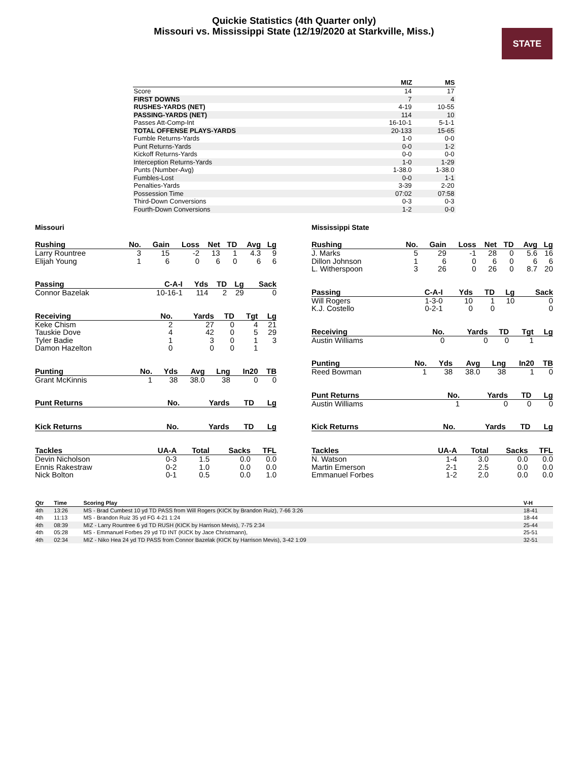Quickie Statistics (4th Quarter only)
Missouri vs. Mississippi State (12/19/2020 at Starkville, Miss.)
STATE
| | MIZ | MS |
| --- | --- | --- |
| Score | 14 | 17 |
| FIRST DOWNS | 7 | 4 |
| RUSHES-YARDS (NET) | 4-19 | 10-55 |
| PASSING-YARDS (NET) | 114 | 10 |
| Passes Att-Comp-Int | 16-10-1 | 5-1-1 |
| TOTAL OFFENSE PLAYS-YARDS | 20-133 | 15-65 |
| Fumble Returns-Yards | 1-0 | 0-0 |
| Punt Returns-Yards | 0-0 | 1-2 |
| Kickoff Returns-Yards | 0-0 | 0-0 |
| Interception Returns-Yards | 1-0 | 1-29 |
| Punts (Number-Avg) | 1-38.0 | 1-38.0 |
| Fumbles-Lost | 0-0 | 1-1 |
| Penalties-Yards | 3-39 | 2-20 |
| Possession Time | 07:02 | 07:58 |
| Third-Down Conversions | 0-3 | 0-3 |
| Fourth-Down Conversions | 1-2 | 0-0 |
Missouri
| Rushing | No. | Gain | Loss | Net | TD | Avg | Lg |
| --- | --- | --- | --- | --- | --- | --- | --- |
| Larry Rountree | 3 | 15 | -2 | 13 | 1 | 4.3 | 9 |
| Elijah Young | 1 | 6 | 0 | 6 | 0 | 6 | 6 |
| Passing | C-A-I | Yds | TD | Lg | Sack |
| --- | --- | --- | --- | --- | --- |
| Connor Bazelak | 10-16-1 | 114 | 2 | 29 | 0 |
| Receiving | No. | Yards | TD | Tgt | Lg |
| --- | --- | --- | --- | --- | --- |
| Keke Chism | 2 | 27 | 0 | 4 | 21 |
| Tauskie Dove | 4 | 42 | 0 | 5 | 29 |
| Tyler Badie | 1 | 3 | 0 | 1 | 3 |
| Damon Hazelton | 0 | 0 | 0 | 1 | |
| Punting | No. | Yds | Avg | Lng | In20 | TB |
| --- | --- | --- | --- | --- | --- | --- |
| Grant McKinnis | 1 | 38 | 38.0 | 38 | 0 | 0 |
| Punt Returns | No. | Yards | TD | Lg |
| --- | --- | --- | --- | --- |
| Kick Returns | No. | Yards | TD | Lg |
| --- | --- | --- | --- | --- |
| Tackles | UA-A | Total | Sacks | TFL |
| --- | --- | --- | --- | --- |
| Devin Nicholson | 0-3 | 1.5 | 0.0 | 0.0 |
| Ennis Rakestraw | 0-2 | 1.0 | 0.0 | 0.0 |
| Nick Bolton | 0-1 | 0.5 | 0.0 | 1.0 |
Mississippi State
| Rushing | No. | Gain | Loss | Net | TD | Avg | Lg |
| --- | --- | --- | --- | --- | --- | --- | --- |
| J. Marks | 5 | 29 | -1 | 28 | 0 | 5.6 | 16 |
| Dillon Johnson | 1 | 6 | 0 | 6 | 0 | 6 | 6 |
| L. Witherspoon | 3 | 26 | 0 | 26 | 0 | 8.7 | 20 |
| Passing | C-A-I | Yds | TD | Lg | Sack |
| --- | --- | --- | --- | --- | --- |
| Will Rogers | 1-3-0 | 10 | 1 | 10 | 0 |
| K.J. Costello | 0-2-1 | 0 | 0 | | 0 |
| Receiving | No. | Yards | TD | Tgt | Lg |
| --- | --- | --- | --- | --- | --- |
| Austin Williams | 0 | 0 | 0 | 1 | |
| Punting | No. | Yds | Avg | Lng | In20 | TB |
| --- | --- | --- | --- | --- | --- | --- |
| Reed Bowman | 1 | 38 | 38.0 | 38 | 1 | 0 |
| Punt Returns | No. | Yards | TD | Lg |
| --- | --- | --- | --- | --- |
| Austin Williams | 1 | 0 | 0 | 0 |
| Kick Returns | No. | Yards | TD | Lg |
| --- | --- | --- | --- | --- |
| Tackles | UA-A | Total | Sacks | TFL |
| --- | --- | --- | --- | --- |
| N. Watson | 1-4 | 3.0 | 0.0 | 0.0 |
| Martin Emerson | 2-1 | 2.5 | 0.0 | 0.0 |
| Emmanuel Forbes | 1-2 | 2.0 | 0.0 | 0.0 |
| Qtr | Time | Scoring Play | V-H |
| --- | --- | --- | --- |
| 4th | 13:26 | MS - Brad Cumbest 10 yd TD PASS from Will Rogers (KICK by Brandon Ruiz), 7-66 3:26 | 18-41 |
| 4th | 11:13 | MS - Brandon Ruiz 35 yd FG 4-21 1:24 | 18-44 |
| 4th | 08:39 | MIZ - Larry Rountree 6 yd TD RUSH (KICK by Harrison Mevis), 7-75 2:34 | 25-44 |
| 4th | 05:28 | MS - Emmanuel Forbes 29 yd TD INT (KICK by Jace Christmann), | 25-51 |
| 4th | 02:34 | MIZ - Niko Hea 24 yd TD PASS from Connor Bazelak (KICK by Harrison Mevis), 3-42 1:09 | 32-51 |